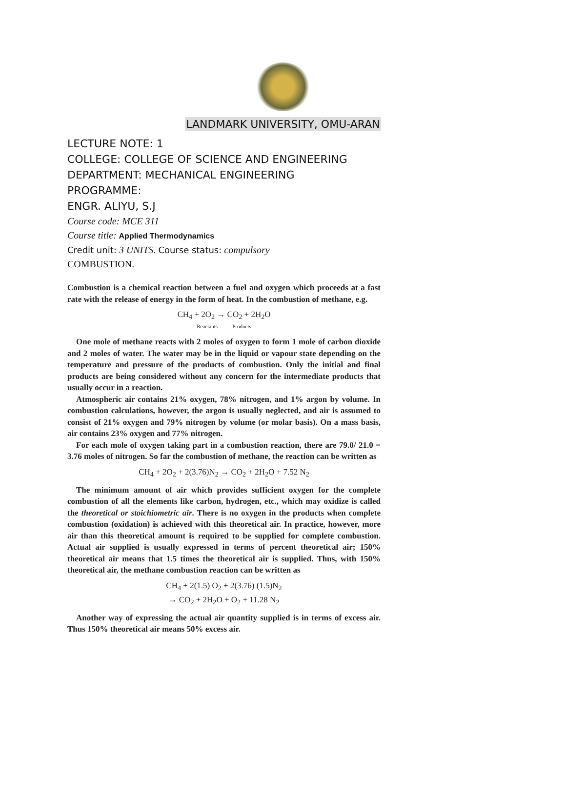LANDMARK UNIVERSITY, OMU-ARAN
LECTURE NOTE: 1
COLLEGE: COLLEGE OF SCIENCE AND ENGINEERING
DEPARTMENT: MECHANICAL ENGINEERING
PROGRAMME:
ENGR. ALIYU, S.J
Course code: MCE 311
Course title: Applied Thermodynamics
Credit unit: 3 UNITS. Course status: compulsory
COMBUSTION.
Combustion is a chemical reaction between a fuel and oxygen which proceeds at a fast rate with the release of energy in the form of heat. In the combustion of methane, e.g.
CH<sub>4</sub> + 2O<sub>2</sub> → CO<sub>2</sub> + 2H<sub>2</sub>O
Reactants Products
One mole of methane reacts with 2 moles of oxygen to form 1 mole of carbon dioxide and 2 moles of water. The water may be in the liquid or vapour state depending on the temperature and pressure of the products of combustion. Only the initial and final products are being considered without any concern for the intermediate products that usually occur in a reaction.
Atmospheric air contains 21% oxygen, 78% nitrogen, and 1% argon by volume. In combustion calculations, however, the argon is usually neglected, and air is assumed to consist of 21% oxygen and 79% nitrogen by volume (or molar basis). On a mass basis, air contains 23% oxygen and 77% nitrogen.
For each mole of oxygen taking part in a combustion reaction, there are 79.0/ 21.0 = 3.76 moles of nitrogen. So far the combustion of methane, the reaction can be written as
CH<sub>4</sub> + 2O<sub>2</sub> + 2(3.76)N<sub>2</sub> → CO<sub>2</sub> + 2H<sub>2</sub>O + 7.52 N<sub>2</sub>
The minimum amount of air which provides sufficient oxygen for the complete combustion of all the elements like carbon, hydrogen, etc., which may oxidize is called the theoretical or stoichiometric air. There is no oxygen in the products when complete combustion (oxidation) is achieved with this theoretical air. In practice, however, more air than this theoretical amount is required to be supplied for complete combustion. Actual air supplied is usually expressed in terms of percent theoretical air; 150% theoretical air means that 1.5 times the theoretical air is supplied. Thus, with 150% theoretical air, the methane combustion reaction can be written as
CH<sub>4</sub> + 2(1.5) O<sub>2</sub> + 2(3.76) (1.5)N<sub>2</sub>
→ CO<sub>2</sub> + 2H<sub>2</sub>O + O<sub>2</sub> + 11.28 N<sub>2</sub>
Another way of expressing the actual air quantity supplied is in terms of excess air. Thus 150% theoretical air means 50% excess air.